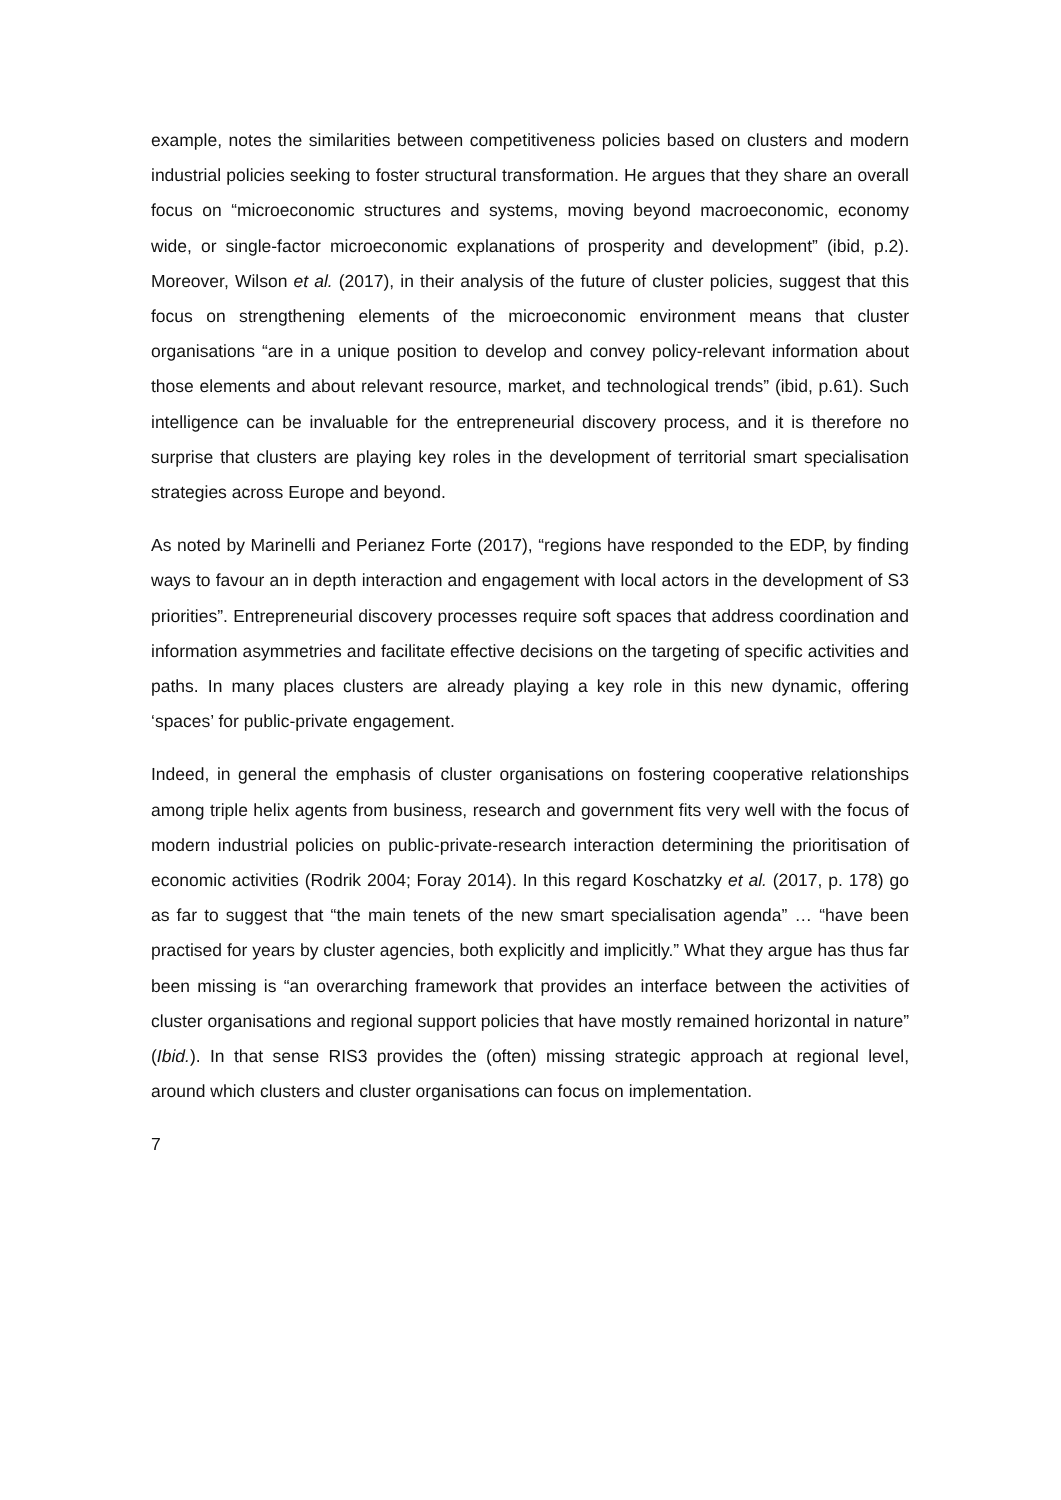example, notes the similarities between competitiveness policies based on clusters and modern industrial policies seeking to foster structural transformation. He argues that they share an overall focus on “microeconomic structures and systems, moving beyond macroeconomic, economy wide, or single-factor microeconomic explanations of prosperity and development” (ibid, p.2). Moreover, Wilson et al. (2017), in their analysis of the future of cluster policies, suggest that this focus on strengthening elements of the microeconomic environment means that cluster organisations “are in a unique position to develop and convey policy-relevant information about those elements and about relevant resource, market, and technological trends” (ibid, p.61). Such intelligence can be invaluable for the entrepreneurial discovery process, and it is therefore no surprise that clusters are playing key roles in the development of territorial smart specialisation strategies across Europe and beyond.
As noted by Marinelli and Perianez Forte (2017), “regions have responded to the EDP, by finding ways to favour an in depth interaction and engagement with local actors in the development of S3 priorities”. Entrepreneurial discovery processes require soft spaces that address coordination and information asymmetries and facilitate effective decisions on the targeting of specific activities and paths. In many places clusters are already playing a key role in this new dynamic, offering ‘spaces’ for public-private engagement.
Indeed, in general the emphasis of cluster organisations on fostering cooperative relationships among triple helix agents from business, research and government fits very well with the focus of modern industrial policies on public-private-research interaction determining the prioritisation of economic activities (Rodrik 2004; Foray 2014). In this regard Koschatzky et al. (2017, p. 178) go as far to suggest that “the main tenets of the new smart specialisation agenda” … “have been practised for years by cluster agencies, both explicitly and implicitly.” What they argue has thus far been missing is “an overarching framework that provides an interface between the activities of cluster organisations and regional support policies that have mostly remained horizontal in nature” (Ibid.). In that sense RIS3 provides the (often) missing strategic approach at regional level, around which clusters and cluster organisations can focus on implementation.
7